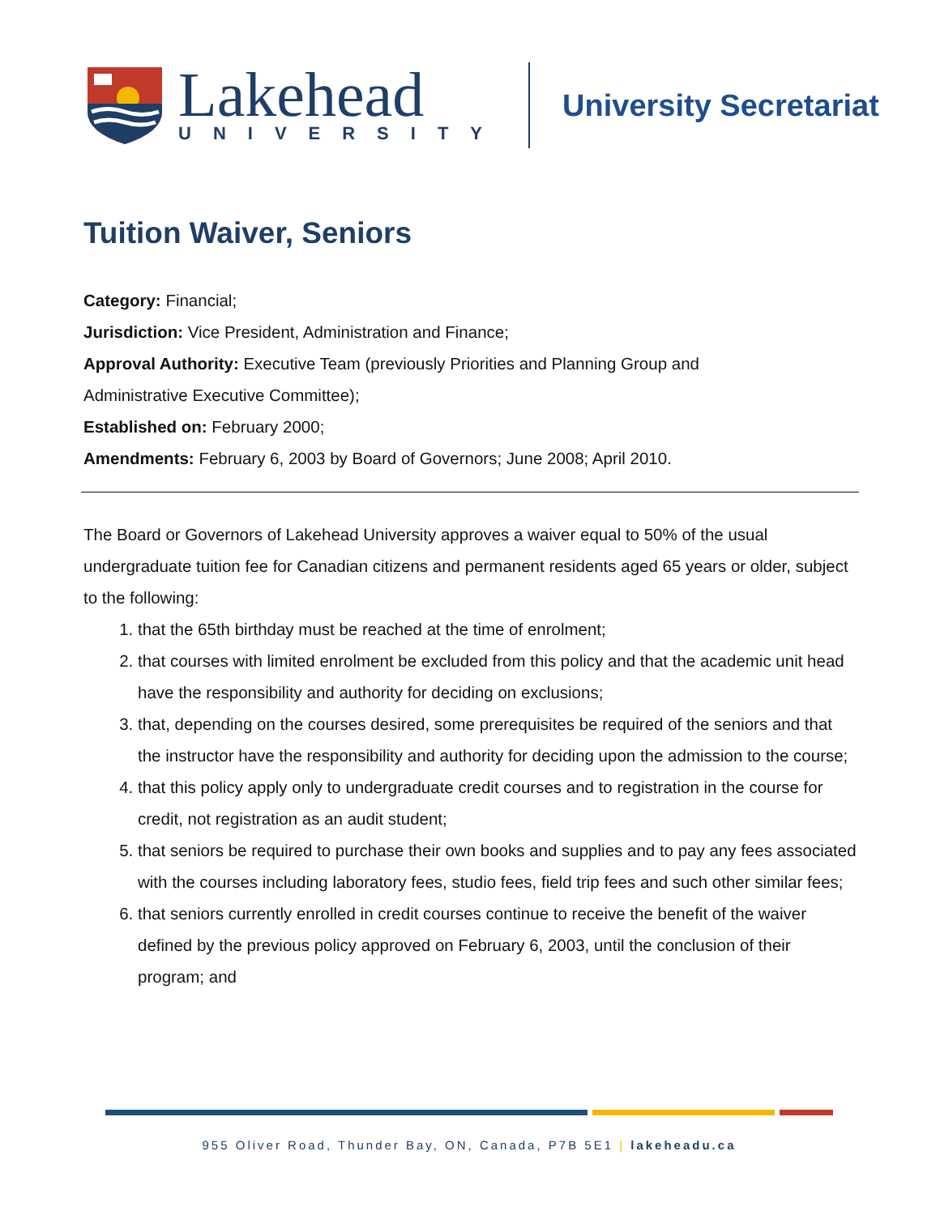Lakehead
UNIVERSITY
University Secretariat
Tuition Waiver, Seniors
Category: Financial;
Jurisdiction: Vice President, Administration and Finance;
Approval Authority: Executive Team (previously Priorities and Planning Group and Administrative Executive Committee);
Established on: February 2000;
Amendments: February 6, 2003 by Board of Governors; June 2008; April 2010.
The Board or Governors of Lakehead University approves a waiver equal to 50% of the usual undergraduate tuition fee for Canadian citizens and permanent residents aged 65 years or older, subject to the following:
1. that the 65th birthday must be reached at the time of enrolment;
2. that courses with limited enrolment be excluded from this policy and that the academic unit head have the responsibility and authority for deciding on exclusions;
3. that, depending on the courses desired, some prerequisites be required of the seniors and that the instructor have the responsibility and authority for deciding upon the admission to the course;
4. that this policy apply only to undergraduate credit courses and to registration in the course for credit, not registration as an audit student;
5. that seniors be required to purchase their own books and supplies and to pay any fees associated with the courses including laboratory fees, studio fees, field trip fees and such other similar fees;
6. that seniors currently enrolled in credit courses continue to receive the benefit of the waiver defined by the previous policy approved on February 6, 2003, until the conclusion of their program; and
955 Oliver Road, Thunder Bay, ON, Canada, P7B 5E1 | lakeheadu.ca